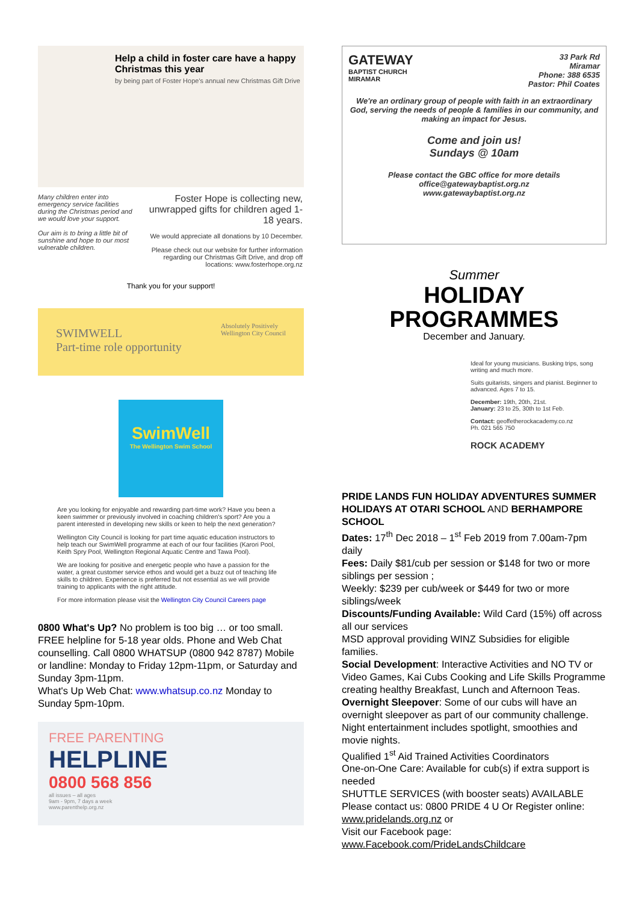Help a child in foster care have a happy Christmas this year
by being part of Foster Hope's annual new Christmas Gift Drive
Many children enter into emergency service facilities during the Christmas period and we would love your support.
Our aim is to bring a little bit of sunshine and hope to our most vulnerable children.
Foster Hope is collecting new, unwrapped gifts for children aged 1-18 years.
We would appreciate all donations by 10 December.
Please check out our website for further information regarding our Christmas Gift Drive, and drop off locations: www.fosterhope.org.nz
Thank you for your support!
SWIMWELL
Part-time role opportunity Absolutely Positively
Wellington City Council
SwimWell
The Wellington Swim School
Are you looking for enjoyable and rewarding part-time work? Have you been a keen swimmer or previously involved in coaching children's sport? Are you a parent interested in developing new skills or keen to help the next generation?
Wellington City Council is looking for part time aquatic education instructors to help teach our SwimWell programme at each of our four facilities (Karori Pool, Keith Spry Pool, Wellington Regional Aquatic Centre and Tawa Pool).
We are looking for positive and energetic people who have a passion for the water, a great customer service ethos and would get a buzz out of teaching life skills to children. Experience is preferred but not essential as we will provide training to applicants with the right attitude.
For more information please visit the Wellington City Council Careers page
0800 What's Up? No problem is too big … or too small. FREE helpline for 5-18 year olds. Phone and Web Chat counselling. Call 0800 WHATSUP (0800 942 8787) Mobile or landline: Monday to Friday 12pm-11pm, or Saturday and Sunday 3pm-11pm.
What's Up Web Chat: www.whatsup.co.nz Monday to Sunday 5pm-10pm.
FREE PARENTING
HELPLINE
0800 568 856
all issues – all ages
9am - 9pm, 7 days a week
www.parenthelp.org.nz
GATEWAY
BAPTIST CHURCH
MIRAMAR
33 Park Rd
Miramar
Phone: 388 6535
Pastor: Phil Coates
We're an ordinary group of people with faith in an extraordinary God, serving the needs of people & families in our community, and making an impact for Jesus.
Come and join us!
Sundays @ 10am
Please contact the GBC office for more details
office@gatewaybaptist.org.nz
www.gatewaybaptist.org.nz
Summer
HOLIDAY
PROGRAMMES
December and January.
Ideal for young musicians. Busking trips, song writing and much more.
Suits guitarists, singers and pianist. Beginner to advanced. Ages 7 to 15.
December: 19th, 20th, 21st.
January: 23 to 25, 30th to 1st Feb.
Contact: geoffetherockacademy.co.nz
Ph. 021 565 750
ROCK ACADEMY
PRIDE LANDS FUN HOLIDAY ADVENTURES SUMMER HOLIDAYS AT OTARI SCHOOL AND BERHAMPORE SCHOOL
Dates: 17<sup>th</sup> Dec 2018 – 1<sup>st</sup> Feb 2019 from 7.00am-7pm daily
Fees: Daily $81/cub per session or $148 for two or more siblings per session ;
Weekly: $239 per cub/week or $449 for two or more siblings/week
Discounts/Funding Available: Wild Card (15%) off across all our services
MSD approval providing WINZ Subsidies for eligible families.
Social Development: Interactive Activities and NO TV or Video Games, Kai Cubs Cooking and Life Skills Programme creating healthy Breakfast, Lunch and Afternoon Teas.
Overnight Sleepover: Some of our cubs will have an overnight sleepover as part of our community challenge. Night entertainment includes spotlight, smoothies and movie nights.
Qualified 1<sup>st</sup> Aid Trained Activities Coordinators
One-on-One Care: Available for cub(s) if extra support is needed
SHUTTLE SERVICES (with booster seats) AVAILABLE
Please contact us: 0800 PRIDE 4 U Or Register online: www.pridelands.org.nz or
Visit our Facebook page: www.Facebook.com/PrideLandsChildcare